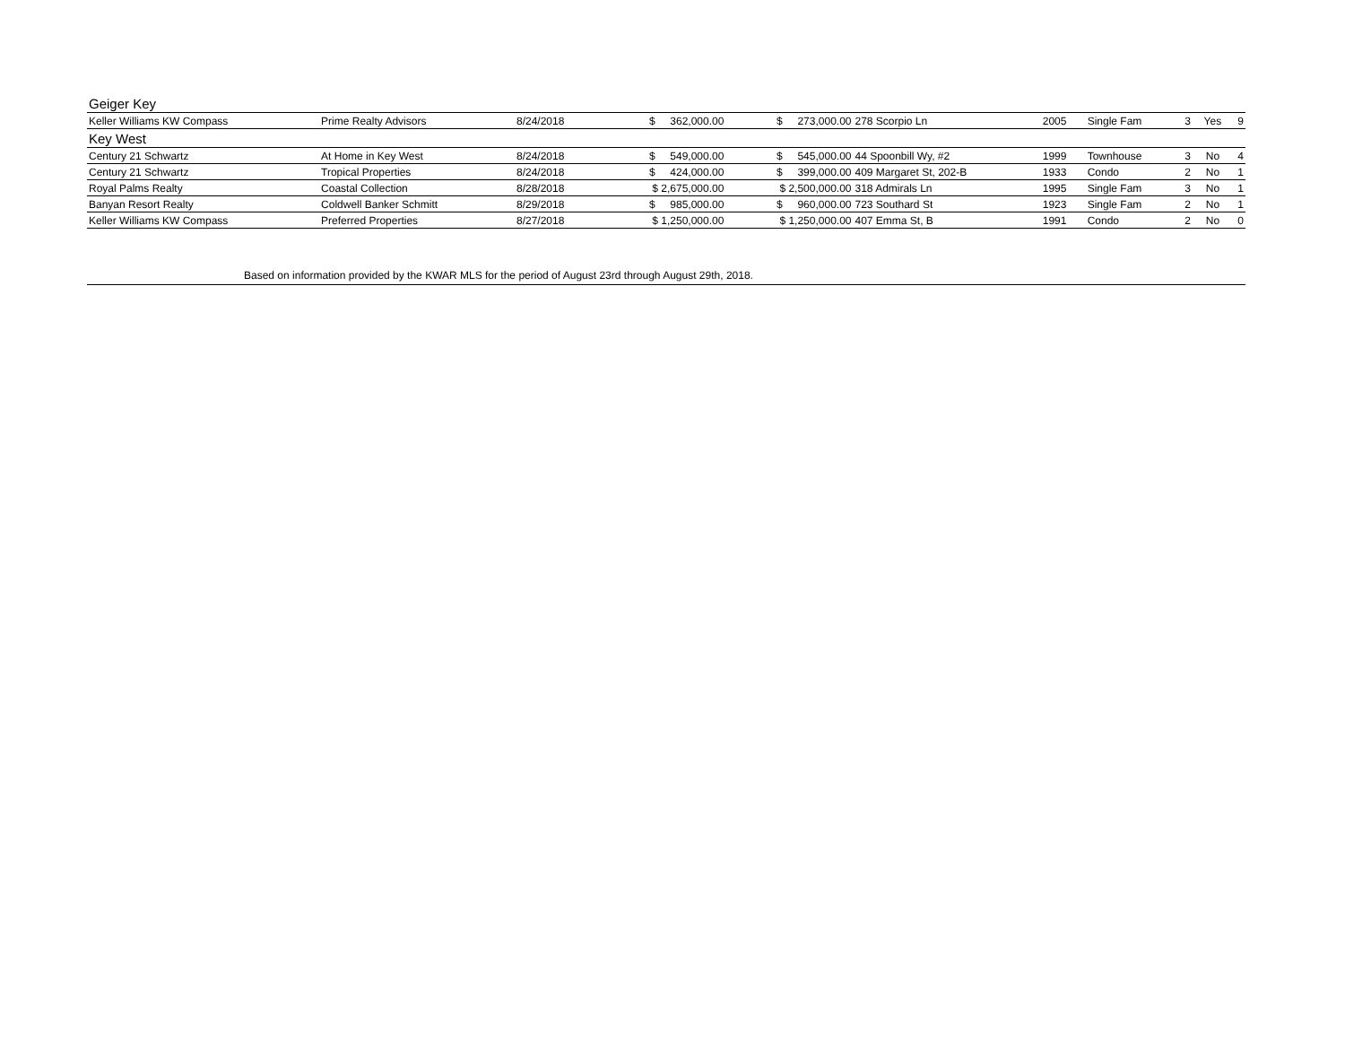| Geiger Key | | | | | | | | | | |
| Keller Williams KW Compass | Prime Realty Advisors | 8/24/2018 | $ 362,000.00 | $ 273,000.00 | 278 Scorpio Ln | 2005 | Single Fam | 3 | Yes | 9 |
| Key West | | | | | | | | | | |
| Century 21 Schwartz | At Home in Key West | 8/24/2018 | $ 549,000.00 | $ 545,000.00 | 44 Spoonbill Wy, #2 | 1999 | Townhouse | 3 | No | 4 |
| Century 21 Schwartz | Tropical Properties | 8/24/2018 | $ 424,000.00 | $ 399,000.00 | 409 Margaret St, 202-B | 1933 | Condo | 2 | No | 1 |
| Royal Palms Realty | Coastal Collection | 8/28/2018 | $ 2,675,000.00 | $ 2,500,000.00 | 318 Admirals Ln | 1995 | Single Fam | 3 | No | 1 |
| Banyan Resort Realty | Coldwell Banker Schmitt | 8/29/2018 | $ 985,000.00 | $ 960,000.00 | 723 Southard St | 1923 | Single Fam | 2 | No | 1 |
| Keller Williams KW Compass | Preferred Properties | 8/27/2018 | $ 1,250,000.00 | $ 1,250,000.00 | 407 Emma St, B | 1991 | Condo | 2 | No | 0 |
Based on information provided by the KWAR MLS for the period of August 23rd through August 29th, 2018.